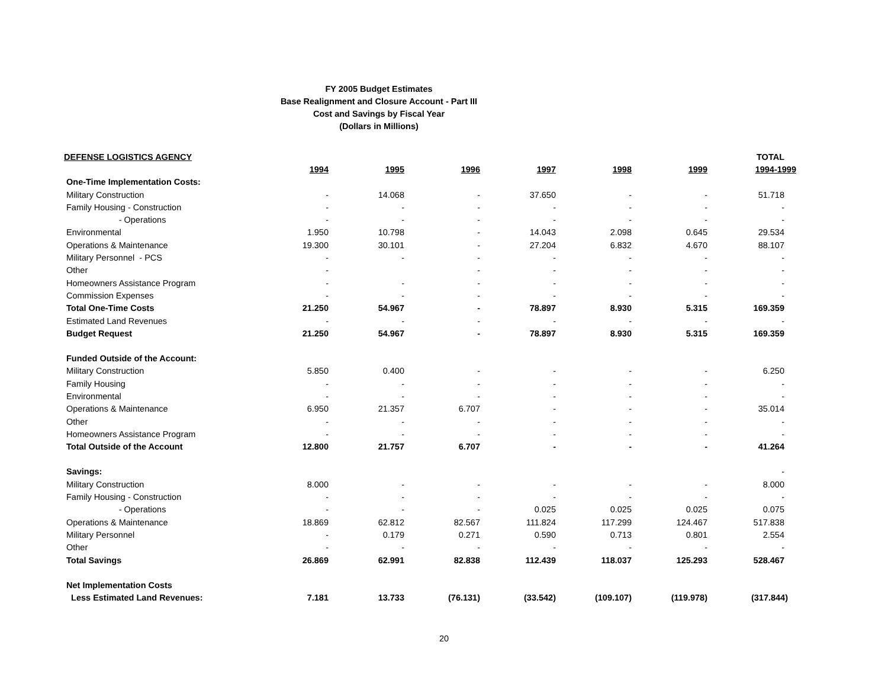FY 2005 Budget Estimates
Base Realignment and Closure Account - Part III
Cost and Savings by Fiscal Year
(Dollars in Millions)
| DEFENSE LOGISTICS AGENCY | | | | | | | TOTAL |
| --- | --- | --- | --- | --- | --- | --- | --- |
| | 1994 | 1995 | 1996 | 1997 | 1998 | 1999 | 1994-1999 |
| One-Time Implementation Costs: | | | | | | | |
| Military Construction | - | 14.068 | - | 37.650 | - | - | 51.718 |
| Family Housing - Construction | - | - | - | - | - | - | - |
| - Operations | - | - | - | - | - | - | - |
| Environmental | 1.950 | 10.798 | - | 14.043 | 2.098 | 0.645 | 29.534 |
| Operations & Maintenance | 19.300 | 30.101 | - | 27.204 | 6.832 | 4.670 | 88.107 |
| Military Personnel - PCS | - | - | - | - | - | - | - |
| Other | - | | - | - | - | - | - |
| Homeowners Assistance Program | - | - | - | - | - | - | - |
| Commission Expenses | - | - | - | - | - | - | - |
| Total One-Time Costs | 21.250 | 54.967 | - | 78.897 | 8.930 | 5.315 | 169.359 |
| Estimated Land Revenues | - | - | - | - | - | - | - |
| Budget Request | 21.250 | 54.967 | - | 78.897 | 8.930 | 5.315 | 169.359 |
| Funded Outside of the Account: | | | | | | | |
| Military Construction | 5.850 | 0.400 | - | - | - | - | 6.250 |
| Family Housing | - | - | - | - | - | - | - |
| Environmental | - | - | - | - | - | - | - |
| Operations & Maintenance | 6.950 | 21.357 | 6.707 | - | - | - | 35.014 |
| Other | - | - | - | - | - | - | - |
| Homeowners Assistance Program | - | - | - | - | - | - | - |
| Total Outside of the Account | 12.800 | 21.757 | 6.707 | - | - | - | 41.264 |
| Savings: | | | | | | | - |
| Military Construction | 8.000 | - | - | - | - | - | 8.000 |
| Family Housing - Construction | - | - | - | - | - | - | - |
| - Operations | - | - | - | 0.025 | 0.025 | 0.025 | 0.075 |
| Operations & Maintenance | 18.869 | 62.812 | 82.567 | 111.824 | 117.299 | 124.467 | 517.838 |
| Military Personnel | - | 0.179 | 0.271 | 0.590 | 0.713 | 0.801 | 2.554 |
| Other | - | - | - | - | - | - | - |
| Total Savings | 26.869 | 62.991 | 82.838 | 112.439 | 118.037 | 125.293 | 528.467 |
| Net Implementation Costs | | | | | | | |
| Less Estimated Land Revenues: | 7.181 | 13.733 | (76.131) | (33.542) | (109.107) | (119.978) | (317.844) |
20